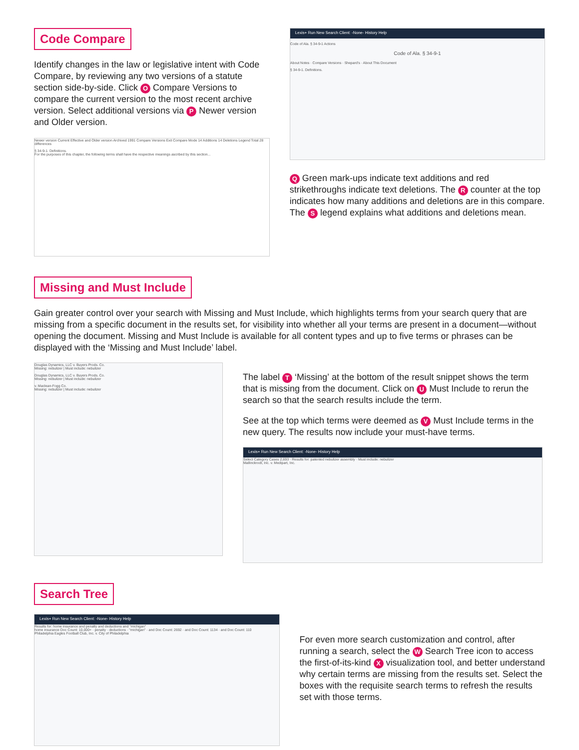Code Compare
Identify changes in the law or legislative intent with Code Compare, by reviewing any two versions of a statute section side-by-side. Click O Compare Versions to compare the current version to the most recent archive version. Select additional versions via P Newer version and Older version.
Newer version Current Effective and Older version Archived 1991 Compare Versions Exit Compare Mode 14 Additions 14 Deletions Legend Total 28 differences
§ 34-9-1. Definitions.
For the purposes of this chapter, the following terms shall have the respective meanings ascribed by this section...
Lexis+ Run New Search Client: -None- History Help
Code of Ala. § 34-9-1 Actions
Code of Ala. § 34-9-1
About Notes · Compare Versions · Shepard's · About This Document
§ 34-9-1. Definitions.
Q Green mark-ups indicate text additions and red strikethroughs indicate text deletions. The R counter at the top indicates how many additions and deletions are in this compare. The S legend explains what additions and deletions mean.
Missing and Must Include
Gain greater control over your search with Missing and Must Include, which highlights terms from your search query that are missing from a specific document in the results set, for visibility into whether all your terms are present in a document—without opening the document. Missing and Must Include is available for all content types and up to five terms or phrases can be displayed with the ‘Missing and Must Include’ label.
Douglas Dynamics, LLC v. Buyers Prods. Co.
Missing: nebulizer | Must include: nebulizer
Douglas Dynamics, LLC v. Buyers Prods. Co.
Missing: nebulizer | Must include: nebulizer
v. Maclean-Fogg Co.
Missing: nebulizer | Must include: nebulizer
The label T ‘Missing’ at the bottom of the result snippet shows the term that is missing from the document. Click on U Must Include to rerun the search so that the search results include the term.
See at the top which terms were deemed as V Must Include terms in the new query. The results now include your must-have terms.
Lexis+ Run New Search Client: -None- History Help
Select Category Cases 2,693 · Results for: patented nebulizer assembly · Must include: nebulizer
Mallinckrodt, Inc. v. Medipart, Inc.
Search Tree
Lexis+ Run New Search Client: -None- History Help
Results for: home insurance and penalty and deductions and "michigan"
home insurance Doc Count: 10,000+ · penalty · deductions · "michigan" · and Doc Count: 2692 · and Doc Count: 1134 · and Doc Count: 110
Philadelphia Eagles Football Club, Inc. v. City of Philadelphia
For even more search customization and control, after running a search, select the W Search Tree icon to access the first-of-its-kind X visualization tool, and better understand why certain terms are missing from the results set. Select the boxes with the requisite search terms to refresh the results set with those terms.